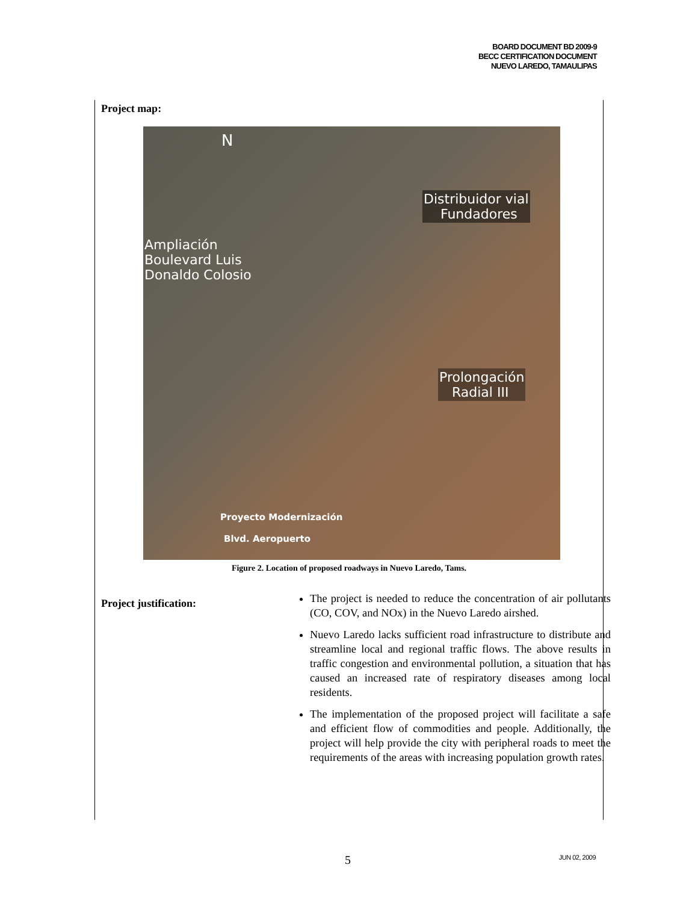BOARD DOCUMENT BD 2009-9
BECC CERTIFICATION DOCUMENT
NUEVO LAREDO, TAMAULIPAS
Project map:
N
Distribuidor vial
Fundadores
Ampliación
Boulevard Luis
Donaldo Colosio
Prolongación
Radial III
Proyecto Modernización
Blvd. Aeropuerto
Figure 2. Location of proposed roadways in Nuevo Laredo, Tams.
Project justification:
The project is needed to reduce the concentration of air pollutants (CO, COV, and NOx) in the Nuevo Laredo airshed.
Nuevo Laredo lacks sufficient road infrastructure to distribute and streamline local and regional traffic flows. The above results in traffic congestion and environmental pollution, a situation that has caused an increased rate of respiratory diseases among local residents.
The implementation of the proposed project will facilitate a safe and efficient flow of commodities and people. Additionally, the project will help provide the city with peripheral roads to meet the requirements of the areas with increasing population growth rates.
5 JUN 02, 2009